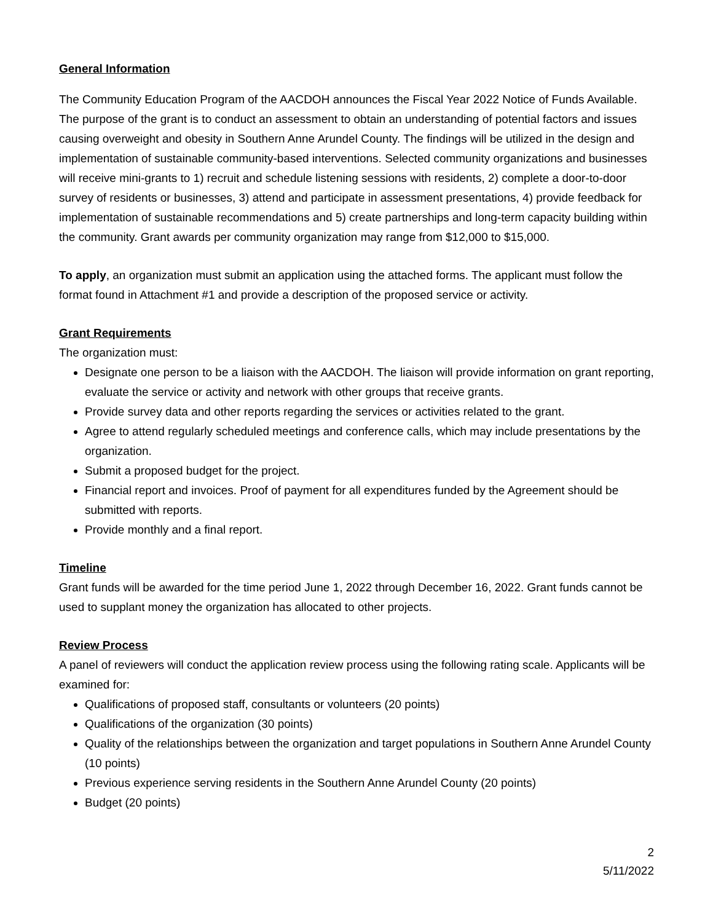General Information
The Community Education Program of the AACDOH announces the Fiscal Year 2022 Notice of Funds Available. The purpose of the grant is to conduct an assessment to obtain an understanding of potential factors and issues causing overweight and obesity in Southern Anne Arundel County. The findings will be utilized in the design and implementation of sustainable community-based interventions. Selected community organizations and businesses will receive mini-grants to 1) recruit and schedule listening sessions with residents, 2) complete a door-to-door survey of residents or businesses, 3) attend and participate in assessment presentations, 4) provide feedback for implementation of sustainable recommendations and 5) create partnerships and long-term capacity building within the community. Grant awards per community organization may range from $12,000 to $15,000.
To apply, an organization must submit an application using the attached forms. The applicant must follow the format found in Attachment #1 and provide a description of the proposed service or activity.
Grant Requirements
The organization must:
Designate one person to be a liaison with the AACDOH. The liaison will provide information on grant reporting, evaluate the service or activity and network with other groups that receive grants.
Provide survey data and other reports regarding the services or activities related to the grant.
Agree to attend regularly scheduled meetings and conference calls, which may include presentations by the organization.
Submit a proposed budget for the project.
Financial report and invoices. Proof of payment for all expenditures funded by the Agreement should be submitted with reports.
Provide monthly and a final report.
Timeline
Grant funds will be awarded for the time period June 1, 2022 through December 16, 2022. Grant funds cannot be used to supplant money the organization has allocated to other projects.
Review Process
A panel of reviewers will conduct the application review process using the following rating scale. Applicants will be examined for:
Qualifications of proposed staff, consultants or volunteers (20 points)
Qualifications of the organization (30 points)
Quality of the relationships between the organization and target populations in Southern Anne Arundel County (10 points)
Previous experience serving residents in the Southern Anne Arundel County (20 points)
Budget (20 points)
2
5/11/2022